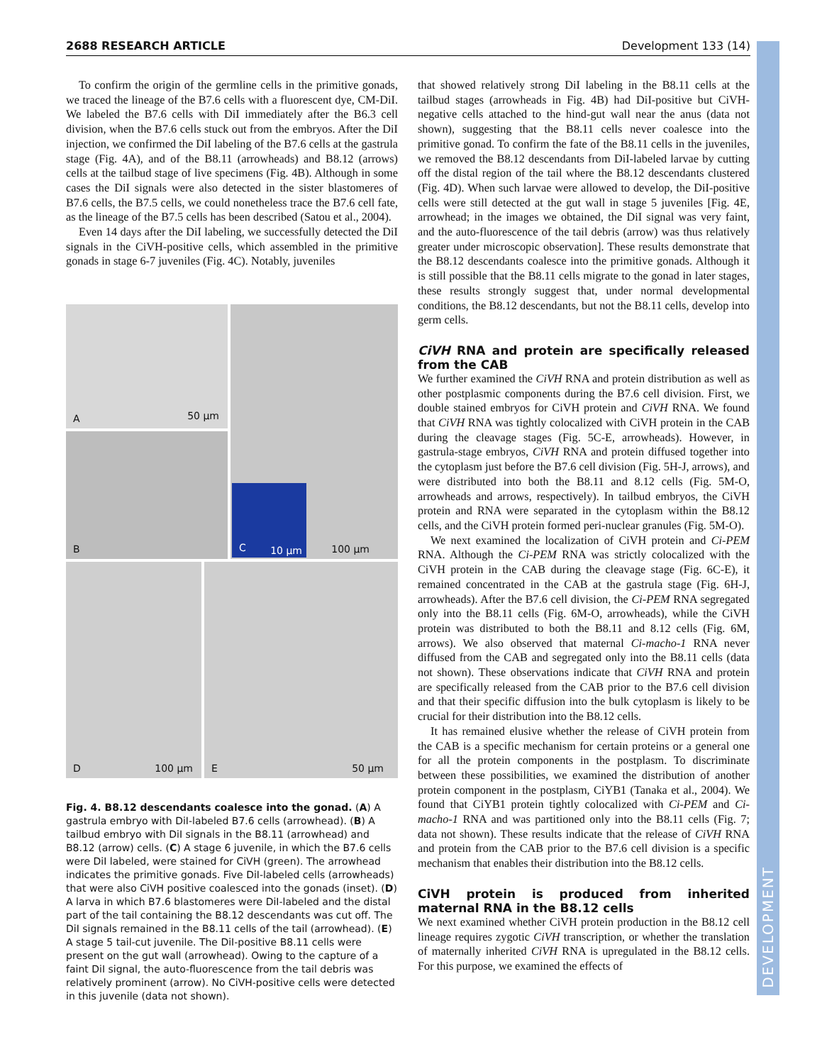2688 RESEARCH ARTICLE Development 133 (14)
DEVELOPMENT
To confirm the origin of the germline cells in the primitive gonads, we traced the lineage of the B7.6 cells with a fluorescent dye, CM-DiI. We labeled the B7.6 cells with DiI immediately after the B6.3 cell division, when the B7.6 cells stuck out from the embryos. After the DiI injection, we confirmed the DiI labeling of the B7.6 cells at the gastrula stage (Fig. 4A), and of the B8.11 (arrowheads) and B8.12 (arrows) cells at the tailbud stage of live specimens (Fig. 4B). Although in some cases the DiI signals were also detected in the sister blastomeres of B7.6 cells, the B7.5 cells, we could nonetheless trace the B7.6 cell fate, as the lineage of the B7.5 cells has been described (Satou et al., 2004).
Even 14 days after the DiI labeling, we successfully detected the DiI signals in the CiVH-positive cells, which assembled in the primitive gonads in stage 6-7 juveniles (Fig. 4C). Notably, juveniles
A 50 μm
100 μm C 10 μm
B
D 100 μm
E 50 μm
Fig. 4. B8.12 descendants coalesce into the gonad. (A) A gastrula embryo with DiI-labeled B7.6 cells (arrowhead). (B) A tailbud embryo with DiI signals in the B8.11 (arrowhead) and B8.12 (arrow) cells. (C) A stage 6 juvenile, in which the B7.6 cells were DiI labeled, were stained for CiVH (green). The arrowhead indicates the primitive gonads. Five DiI-labeled cells (arrowheads) that were also CiVH positive coalesced into the gonads (inset). (D) A larva in which B7.6 blastomeres were DiI-labeled and the distal part of the tail containing the B8.12 descendants was cut off. The DiI signals remained in the B8.11 cells of the tail (arrowhead). (E) A stage 5 tail-cut juvenile. The DiI-positive B8.11 cells were present on the gut wall (arrowhead). Owing to the capture of a faint DiI signal, the auto-fluorescence from the tail debris was relatively prominent (arrow). No CiVH-positive cells were detected in this juvenile (data not shown).
that showed relatively strong DiI labeling in the B8.11 cells at the tailbud stages (arrowheads in Fig. 4B) had DiI-positive but CiVH-negative cells attached to the hind-gut wall near the anus (data not shown), suggesting that the B8.11 cells never coalesce into the primitive gonad. To confirm the fate of the B8.11 cells in the juveniles, we removed the B8.12 descendants from DiI-labeled larvae by cutting off the distal region of the tail where the B8.12 descendants clustered (Fig. 4D). When such larvae were allowed to develop, the DiI-positive cells were still detected at the gut wall in stage 5 juveniles [Fig. 4E, arrowhead; in the images we obtained, the DiI signal was very faint, and the auto-fluorescence of the tail debris (arrow) was thus relatively greater under microscopic observation]. These results demonstrate that the B8.12 descendants coalesce into the primitive gonads. Although it is still possible that the B8.11 cells migrate to the gonad in later stages, these results strongly suggest that, under normal developmental conditions, the B8.12 descendants, but not the B8.11 cells, develop into germ cells.
CiVH RNA and protein are specifically released from the CAB
We further examined the CiVH RNA and protein distribution as well as other postplasmic components during the B7.6 cell division. First, we double stained embryos for CiVH protein and CiVH RNA. We found that CiVH RNA was tightly colocalized with CiVH protein in the CAB during the cleavage stages (Fig. 5C-E, arrowheads). However, in gastrula-stage embryos, CiVH RNA and protein diffused together into the cytoplasm just before the B7.6 cell division (Fig. 5H-J, arrows), and were distributed into both the B8.11 and 8.12 cells (Fig. 5M-O, arrowheads and arrows, respectively). In tailbud embryos, the CiVH protein and RNA were separated in the cytoplasm within the B8.12 cells, and the CiVH protein formed peri-nuclear granules (Fig. 5M-O).
We next examined the localization of CiVH protein and Ci-PEM RNA. Although the Ci-PEM RNA was strictly colocalized with the CiVH protein in the CAB during the cleavage stage (Fig. 6C-E), it remained concentrated in the CAB at the gastrula stage (Fig. 6H-J, arrowheads). After the B7.6 cell division, the Ci-PEM RNA segregated only into the B8.11 cells (Fig. 6M-O, arrowheads), while the CiVH protein was distributed to both the B8.11 and 8.12 cells (Fig. 6M, arrows). We also observed that maternal Ci-macho-1 RNA never diffused from the CAB and segregated only into the B8.11 cells (data not shown). These observations indicate that CiVH RNA and protein are specifically released from the CAB prior to the B7.6 cell division and that their specific diffusion into the bulk cytoplasm is likely to be crucial for their distribution into the B8.12 cells.
It has remained elusive whether the release of CiVH protein from the CAB is a specific mechanism for certain proteins or a general one for all the protein components in the postplasm. To discriminate between these possibilities, we examined the distribution of another protein component in the postplasm, CiYB1 (Tanaka et al., 2004). We found that CiYB1 protein tightly colocalized with Ci-PEM and Ci-macho-1 RNA and was partitioned only into the B8.11 cells (Fig. 7; data not shown). These results indicate that the release of CiVH RNA and protein from the CAB prior to the B7.6 cell division is a specific mechanism that enables their distribution into the B8.12 cells.
CiVH protein is produced from inherited maternal RNA in the B8.12 cells
We next examined whether CiVH protein production in the B8.12 cell lineage requires zygotic CiVH transcription, or whether the translation of maternally inherited CiVH RNA is upregulated in the B8.12 cells. For this purpose, we examined the effects of